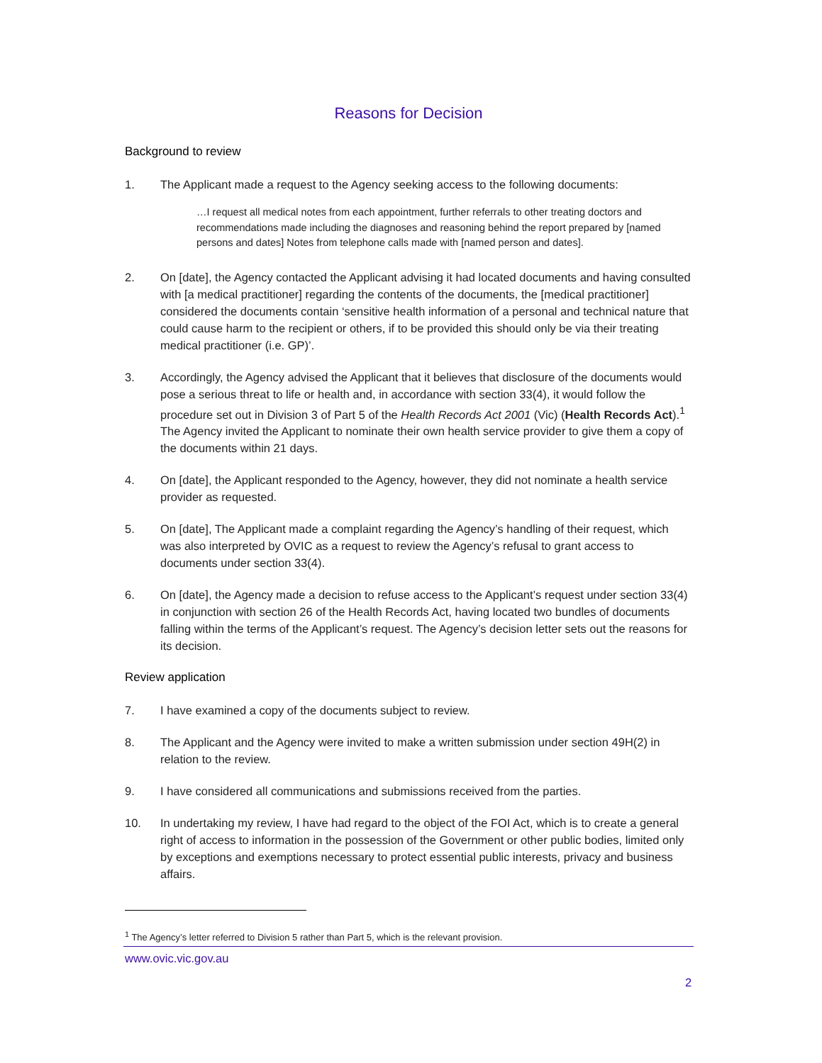Reasons for Decision
Background to review
1. The Applicant made a request to the Agency seeking access to the following documents:
…I request all medical notes from each appointment, further referrals to other treating doctors and recommendations made including the diagnoses and reasoning behind the report prepared by [named persons and dates] Notes from telephone calls made with [named person and dates].
2. On [date], the Agency contacted the Applicant advising it had located documents and having consulted with [a medical practitioner] regarding the contents of the documents, the [medical practitioner] considered the documents contain ‘sensitive health information of a personal and technical nature that could cause harm to the recipient or others, if to be provided this should only be via their treating medical practitioner (i.e. GP)’.
3. Accordingly, the Agency advised the Applicant that it believes that disclosure of the documents would pose a serious threat to life or health and, in accordance with section 33(4), it would follow the procedure set out in Division 3 of Part 5 of the Health Records Act 2001 (Vic) (Health Records Act).<sup>1</sup> The Agency invited the Applicant to nominate their own health service provider to give them a copy of the documents within 21 days.
4. On [date], the Applicant responded to the Agency, however, they did not nominate a health service provider as requested.
5. On [date], The Applicant made a complaint regarding the Agency’s handling of their request, which was also interpreted by OVIC as a request to review the Agency’s refusal to grant access to documents under section 33(4).
6. On [date], the Agency made a decision to refuse access to the Applicant’s request under section 33(4) in conjunction with section 26 of the Health Records Act, having located two bundles of documents falling within the terms of the Applicant’s request. The Agency’s decision letter sets out the reasons for its decision.
Review application
7. I have examined a copy of the documents subject to review.
8. The Applicant and the Agency were invited to make a written submission under section 49H(2) in relation to the review.
9. I have considered all communications and submissions received from the parties.
10. In undertaking my review, I have had regard to the object of the FOI Act, which is to create a general right of access to information in the possession of the Government or other public bodies, limited only by exceptions and exemptions necessary to protect essential public interests, privacy and business affairs.
<sup>1</sup> The Agency’s letter referred to Division 5 rather than Part 5, which is the relevant provision.
www.ovic.vic.gov.au
2